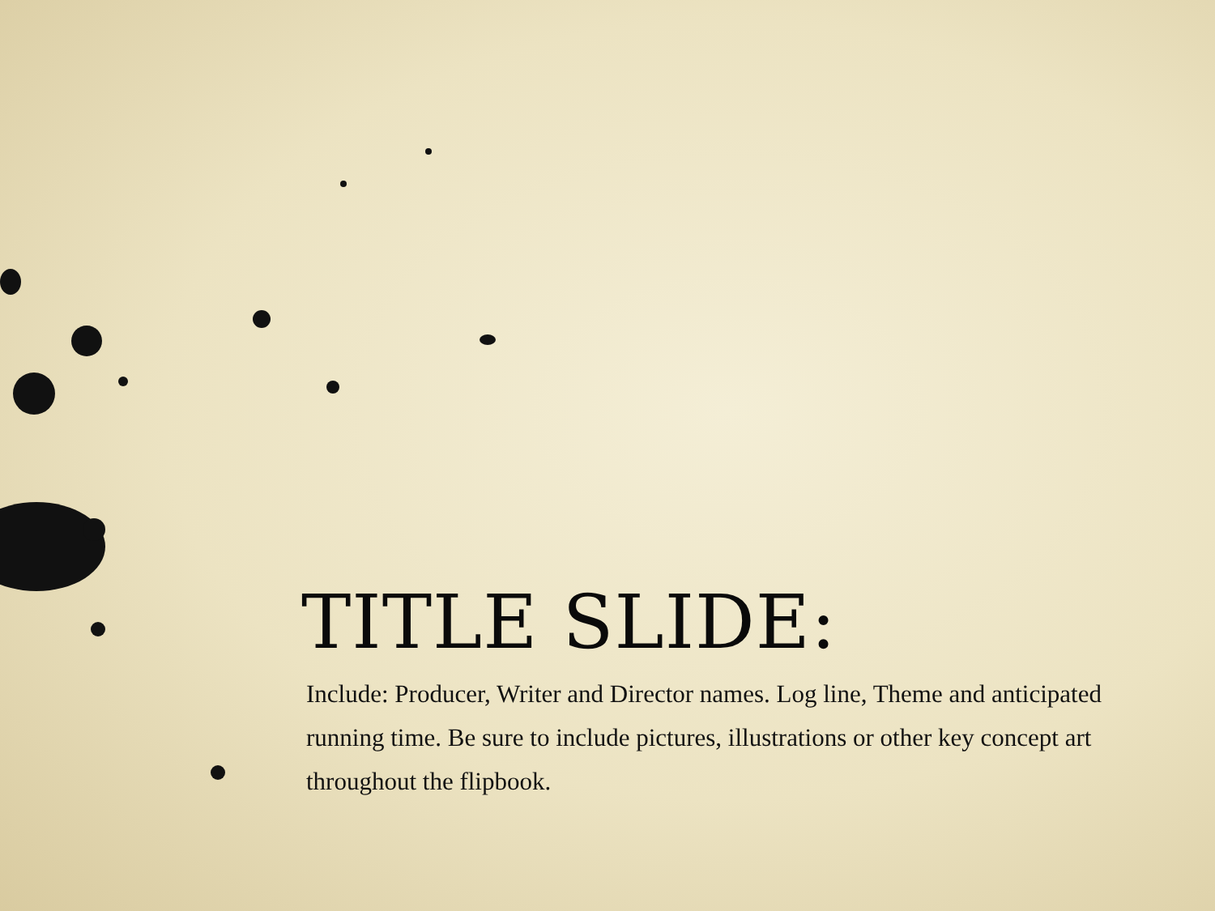TITLE SLIDE:
Include: Producer, Writer and Director names. Log line, Theme and anticipated running time. Be sure to include pictures, illustrations or other key concept art throughout the flipbook.